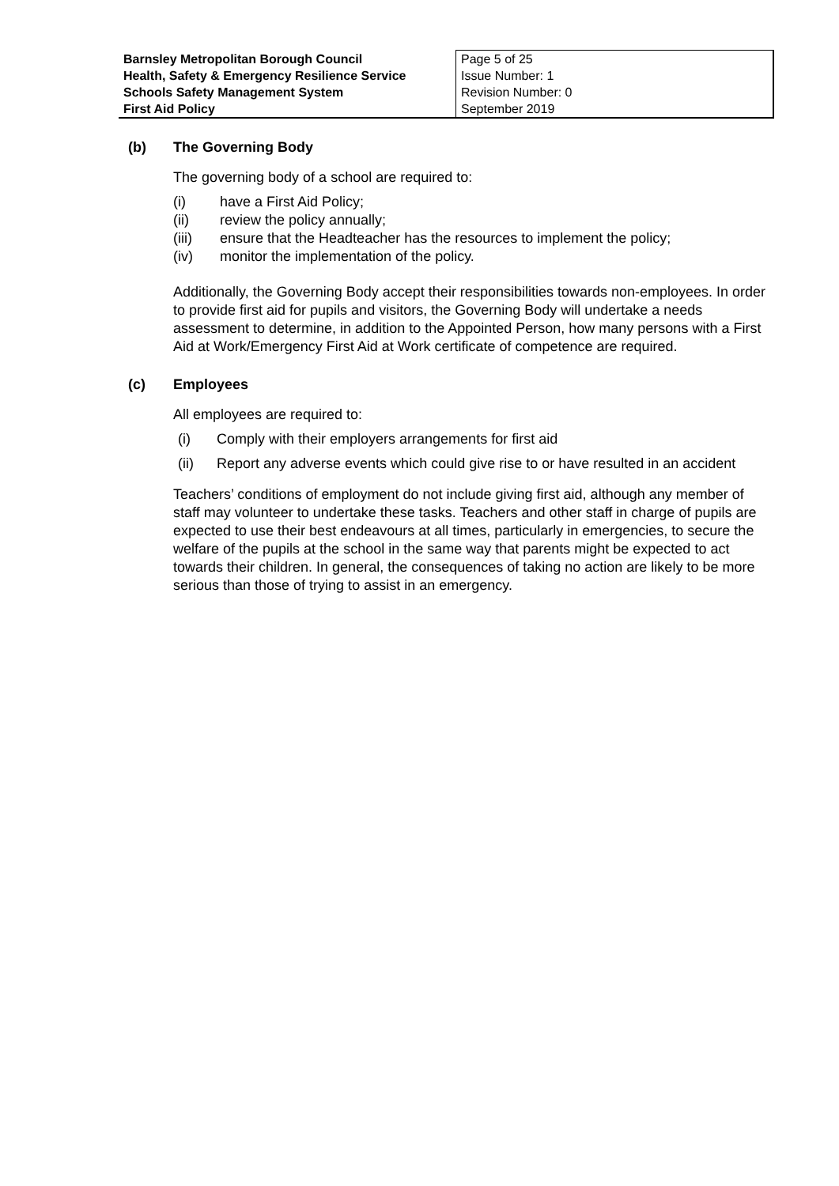| Barnsley Metropolitan Borough Council Health, Safety & Emergency Resilience Service Schools Safety Management System First Aid Policy | Page 5 of 25 Issue Number: 1 Revision Number: 0 September 2019 |
(b) The Governing Body
The governing body of a school are required to:
(i) have a First Aid Policy;
(ii) review the policy annually;
(iii) ensure that the Headteacher has the resources to implement the policy;
(iv) monitor the implementation of the policy.
Additionally, the Governing Body accept their responsibilities towards non-employees. In order to provide first aid for pupils and visitors, the Governing Body will undertake a needs assessment to determine, in addition to the Appointed Person, how many persons with a First Aid at Work/Emergency First Aid at Work certificate of competence are required.
(c) Employees
All employees are required to:
(i) Comply with their employers arrangements for first aid
(ii) Report any adverse events which could give rise to or have resulted in an accident
Teachers’ conditions of employment do not include giving first aid, although any member of staff may volunteer to undertake these tasks. Teachers and other staff in charge of pupils are expected to use their best endeavours at all times, particularly in emergencies, to secure the welfare of the pupils at the school in the same way that parents might be expected to act towards their children. In general, the consequences of taking no action are likely to be more serious than those of trying to assist in an emergency.